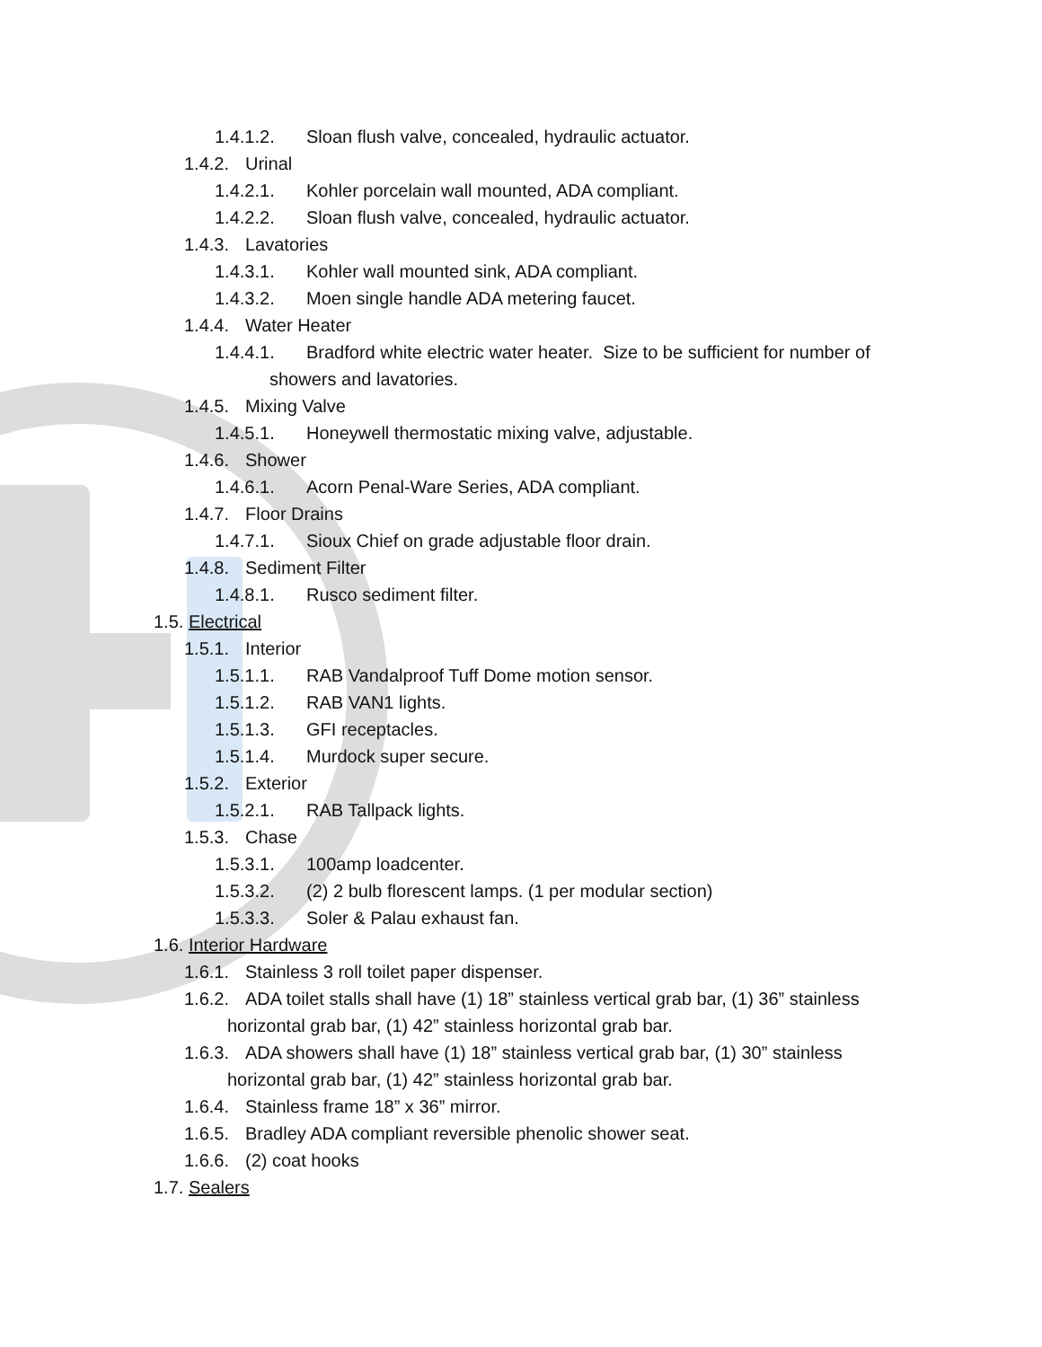1.4.1.2. Sloan flush valve, concealed, hydraulic actuator.
1.4.2. Urinal
1.4.2.1. Kohler porcelain wall mounted, ADA compliant.
1.4.2.2. Sloan flush valve, concealed, hydraulic actuator.
1.4.3. Lavatories
1.4.3.1. Kohler wall mounted sink, ADA compliant.
1.4.3.2. Moen single handle ADA metering faucet.
1.4.4. Water Heater
1.4.4.1. Bradford white electric water heater. Size to be sufficient for number of
showers and lavatories.
1.4.5. Mixing Valve
1.4.5.1. Honeywell thermostatic mixing valve, adjustable.
1.4.6. Shower
1.4.6.1. Acorn Penal-Ware Series, ADA compliant.
1.4.7. Floor Drains
1.4.7.1. Sioux Chief on grade adjustable floor drain.
1.4.8. Sediment Filter
1.4.8.1. Rusco sediment filter.
1.5. Electrical
1.5.1. Interior
1.5.1.1. RAB Vandalproof Tuff Dome motion sensor.
1.5.1.2. RAB VAN1 lights.
1.5.1.3. GFI receptacles.
1.5.1.4. Murdock super secure.
1.5.2. Exterior
1.5.2.1. RAB Tallpack lights.
1.5.3. Chase
1.5.3.1. 100amp loadcenter.
1.5.3.2. (2) 2 bulb florescent lamps. (1 per modular section)
1.5.3.3. Soler & Palau exhaust fan.
1.6. Interior Hardware
1.6.1. Stainless 3 roll toilet paper dispenser.
1.6.2. ADA toilet stalls shall have (1) 18” stainless vertical grab bar, (1) 36” stainless
horizontal grab bar, (1) 42” stainless horizontal grab bar.
1.6.3. ADA showers shall have (1) 18” stainless vertical grab bar, (1) 30” stainless
horizontal grab bar, (1) 42” stainless horizontal grab bar.
1.6.4. Stainless frame 18” x 36” mirror.
1.6.5. Bradley ADA compliant reversible phenolic shower seat.
1.6.6. (2) coat hooks
1.7. Sealers